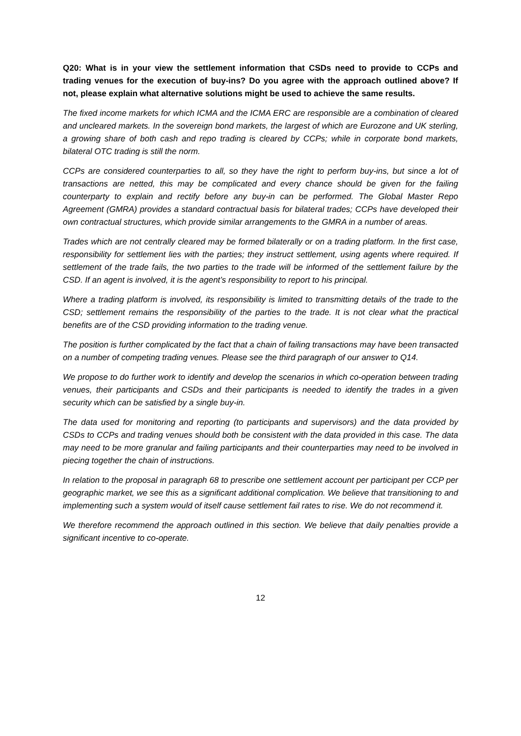Q20: What is in your view the settlement information that CSDs need to provide to CCPs and trading venues for the execution of buy-ins? Do you agree with the approach outlined above? If not, please explain what alternative solutions might be used to achieve the same results.
The fixed income markets for which ICMA and the ICMA ERC are responsible are a combination of cleared and uncleared markets. In the sovereign bond markets, the largest of which are Eurozone and UK sterling, a growing share of both cash and repo trading is cleared by CCPs; while in corporate bond markets, bilateral OTC trading is still the norm.
CCPs are considered counterparties to all, so they have the right to perform buy-ins, but since a lot of transactions are netted, this may be complicated and every chance should be given for the failing counterparty to explain and rectify before any buy-in can be performed. The Global Master Repo Agreement (GMRA) provides a standard contractual basis for bilateral trades; CCPs have developed their own contractual structures, which provide similar arrangements to the GMRA in a number of areas.
Trades which are not centrally cleared may be formed bilaterally or on a trading platform. In the first case, responsibility for settlement lies with the parties; they instruct settlement, using agents where required. If settlement of the trade fails, the two parties to the trade will be informed of the settlement failure by the CSD. If an agent is involved, it is the agent’s responsibility to report to his principal.
Where a trading platform is involved, its responsibility is limited to transmitting details of the trade to the CSD; settlement remains the responsibility of the parties to the trade. It is not clear what the practical benefits are of the CSD providing information to the trading venue.
The position is further complicated by the fact that a chain of failing transactions may have been transacted on a number of competing trading venues. Please see the third paragraph of our answer to Q14.
We propose to do further work to identify and develop the scenarios in which co-operation between trading venues, their participants and CSDs and their participants is needed to identify the trades in a given security which can be satisfied by a single buy-in.
The data used for monitoring and reporting (to participants and supervisors) and the data provided by CSDs to CCPs and trading venues should both be consistent with the data provided in this case. The data may need to be more granular and failing participants and their counterparties may need to be involved in piecing together the chain of instructions.
In relation to the proposal in paragraph 68 to prescribe one settlement account per participant per CCP per geographic market, we see this as a significant additional complication. We believe that transitioning to and implementing such a system would of itself cause settlement fail rates to rise. We do not recommend it.
We therefore recommend the approach outlined in this section. We believe that daily penalties provide a significant incentive to co-operate.
12